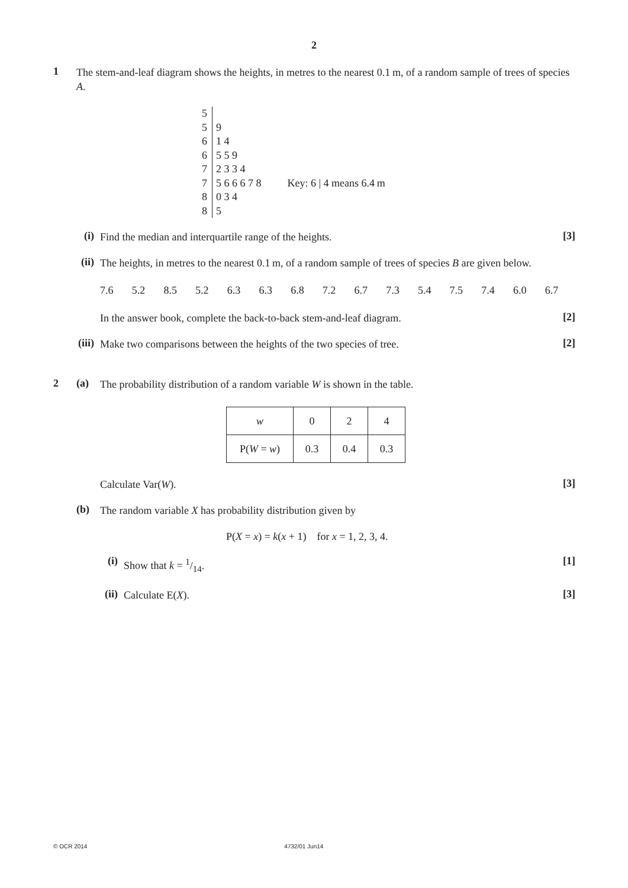2
1
The stem-and-leaf diagram shows the heights, in metres to the nearest 0.1 m, of a random sample of trees of species A.
| 5 | | |
| 5 | 9 | |
| 6 | 1 4 | |
| 6 | 5 5 9 | |
| 7 | 2 3 3 4 | |
| 7 | 5 6 6 6 7 8 | Key: 6 / 4 means 6.4 m |
| 8 | 0 3 4 | |
| 8 | 5 | |
(i)
Find the median and interquartile range of the heights.
[3]
(ii)
The heights, in metres to the nearest 0.1 m, of a random sample of trees of species B are given below.
7.6 5.2 8.5 5.2 6.3 6.3 6.8 7.2 6.7 7.3 5.4 7.5 7.4 6.0 6.7
In the answer book, complete the back-to-back stem-and-leaf diagram.
[2]
(iii)
Make two comparisons between the heights of the two species of tree.
[2]
2 (a)
The probability distribution of a random variable W is shown in the table.
| w | 0 | 2 | 4 |
| P( W = w ) | 0.3 | 0.4 | 0.3 |
Calculate Var(W).
[3]
(b)
The random variable X has probability distribution given by
P(X = x) = k(x + 1) for x = 1, 2, 3, 4.
(i)
Show that k = 1/14.
[1]
(ii)
Calculate E(X).
[3]
© OCR 2014 4732/01 Jun14